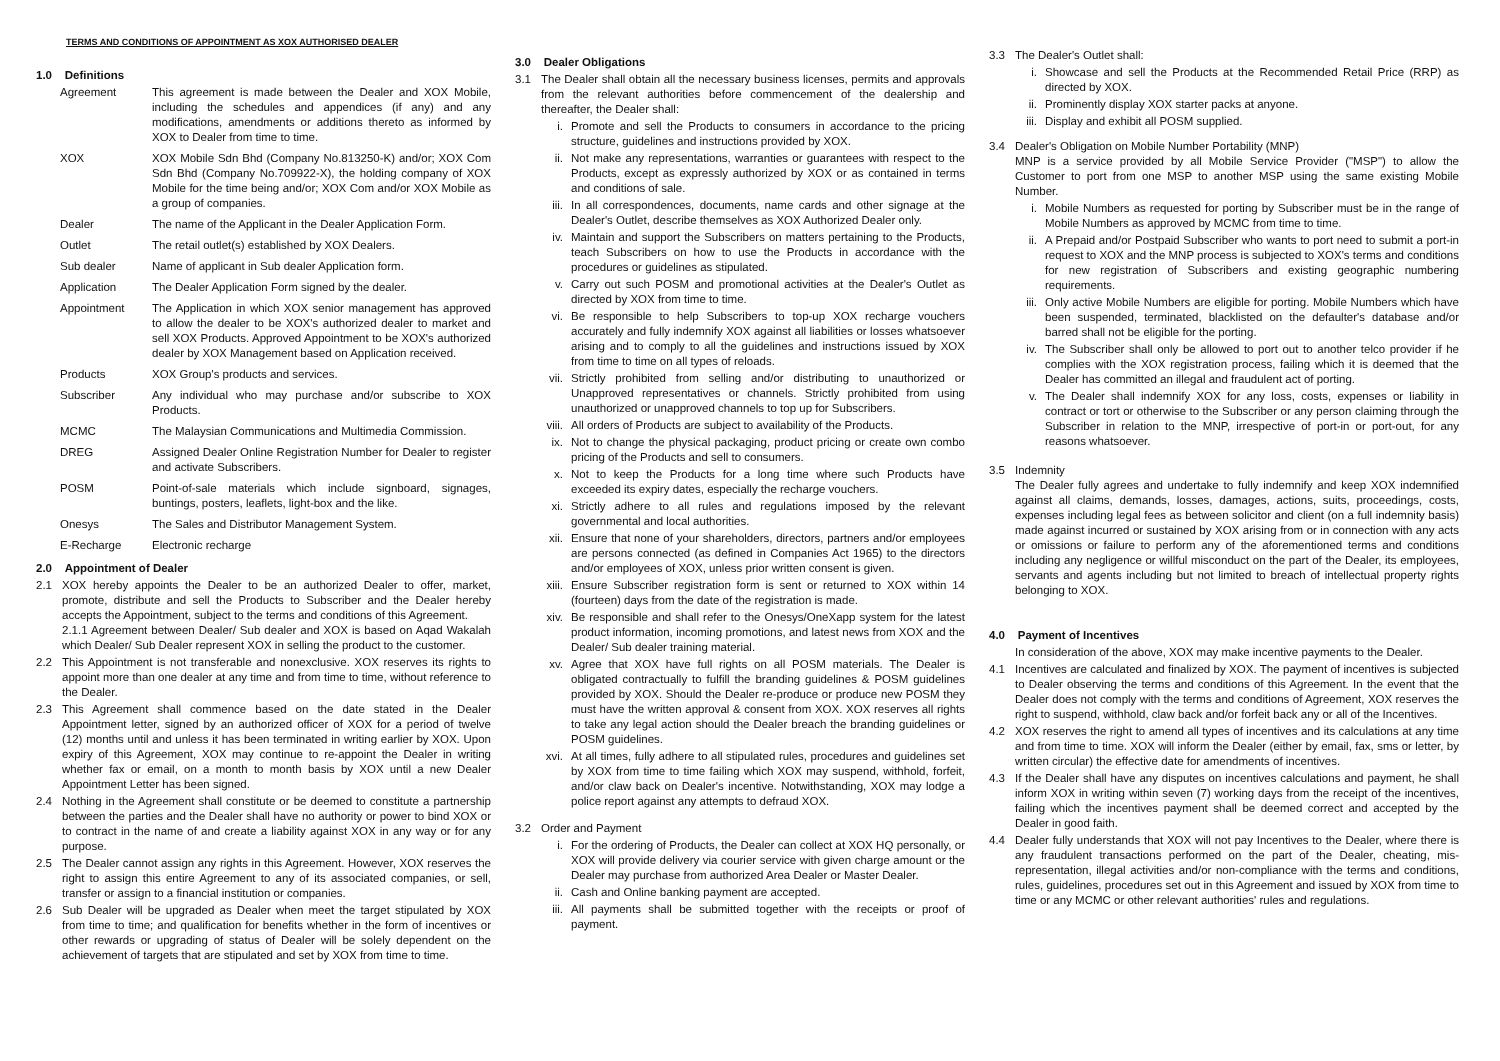TERMS AND CONDITIONS OF APPOINTMENT AS XOX AUTHORISED DEALER
1.0 Definitions
Agreement This agreement is made between the Dealer and XOX Mobile, including the schedules and appendices (if any) and any modifications, amendments or additions thereto as informed by XOX to Dealer from time to time.
XOX XOX Mobile Sdn Bhd (Company No.813250-K) and/or; XOX Com Sdn Bhd (Company No.709922-X), the holding company of XOX Mobile for the time being and/or; XOX Com and/or XOX Mobile as a group of companies.
Dealer The name of the Applicant in the Dealer Application Form.
Outlet The retail outlet(s) established by XOX Dealers.
Sub dealer Name of applicant in Sub dealer Application form.
Application The Dealer Application Form signed by the dealer.
Appointment The Application in which XOX senior management has approved to allow the dealer to be XOX's authorized dealer to market and sell XOX Products. Approved Appointment to be XOX's authorized dealer by XOX Management based on Application received.
Products XOX Group's products and services.
Subscriber Any individual who may purchase and/or subscribe to XOX Products.
MCMC The Malaysian Communications and Multimedia Commission.
DREG Assigned Dealer Online Registration Number for Dealer to register and activate Subscribers.
POSM Point-of-sale materials which include signboard, signages, buntings, posters, leaflets, light-box and the like.
Onesys The Sales and Distributor Management System.
E-Recharge Electronic recharge
2.0 Appointment of Dealer
2.1 XOX hereby appoints the Dealer to be an authorized Dealer to offer, market, promote, distribute and sell the Products to Subscriber and the Dealer hereby accepts the Appointment, subject to the terms and conditions of this Agreement.
2.1.1 Agreement between Dealer/ Sub dealer and XOX is based on Aqad Wakalah which Dealer/ Sub Dealer represent XOX in selling the product to the customer.
2.2 This Appointment is not transferable and nonexclusive. XOX reserves its rights to appoint more than one dealer at any time and from time to time, without reference to the Dealer.
2.3 This Agreement shall commence based on the date stated in the Dealer Appointment letter, signed by an authorized officer of XOX for a period of twelve (12) months until and unless it has been terminated in writing earlier by XOX. Upon expiry of this Agreement, XOX may continue to re-appoint the Dealer in writing whether fax or email, on a month to month basis by XOX until a new Dealer Appointment Letter has been signed.
2.4 Nothing in the Agreement shall constitute or be deemed to constitute a partnership between the parties and the Dealer shall have no authority or power to bind XOX or to contract in the name of and create a liability against XOX in any way or for any purpose.
2.5 The Dealer cannot assign any rights in this Agreement. However, XOX reserves the right to assign this entire Agreement to any of its associated companies, or sell, transfer or assign to a financial institution or companies.
2.6 Sub Dealer will be upgraded as Dealer when meet the target stipulated by XOX from time to time; and qualification for benefits whether in the form of incentives or other rewards or upgrading of status of Dealer will be solely dependent on the achievement of targets that are stipulated and set by XOX from time to time.
3.0 Dealer Obligations
3.1 The Dealer shall obtain all the necessary business licenses, permits and approvals from the relevant authorities before commencement of the dealership and thereafter, the Dealer shall:
i. Promote and sell the Products to consumers in accordance to the pricing structure, guidelines and instructions provided by XOX.
ii. Not make any representations, warranties or guarantees with respect to the Products, except as expressly authorized by XOX or as contained in terms and conditions of sale.
iii.
In all correspondences, documents, name cards and other signage at the Dealer's Outlet, describe themselves as XOX Authorized Dealer only.
iv. Maintain and support the Subscribers on matters pertaining to the Products, teach Subscribers on how to use the Products in accordance with the procedures or guidelines as stipulated.
v. Carry out such POSM and promotional activities at the Dealer's Outlet as directed by XOX from time to time.
vi. Be responsible to help Subscribers to top-up XOX recharge vouchers accurately and fully indemnify XOX against all liabilities or losses whatsoever arising and to comply to all the guidelines and instructions issued by XOX from time to time on all types of reloads.
vii.
Strictly prohibited from selling and/or distributing to unauthorized or Unapproved representatives or channels. Strictly prohibited from using unauthorized or unapproved channels to top up for Subscribers.
viii.
All orders of Products are subject to availability of the Products.
ix. Not to change the physical packaging, product pricing or create own combo pricing of the Products and sell to consumers.
x. Not to keep the Products for a long time where such Products have exceeded its expiry dates, especially the recharge vouchers.
xi. Strictly adhere to all rules and regulations imposed by the relevant governmental and local authorities.
xii.
Ensure that none of your shareholders, directors, partners and/or employees are persons connected (as defined in Companies Act 1965) to the directors and/or employees of XOX, unless prior written consent is given.
xiii.
Ensure Subscriber registration form is sent or returned to XOX within 14 (fourteen) days from the date of the registration is made.
xiv.
Be responsible and shall refer to the Onesys/OneXapp system for the latest product information, incoming promotions, and latest news from XOX and the Dealer/ Sub dealer training material.
xv. Agree that XOX have full rights on all POSM materials. The Dealer is obligated contractually to fulfill the branding guidelines & POSM guidelines provided by XOX. Should the Dealer re-produce or produce new POSM they must have the written approval & consent from XOX. XOX reserves all rights to take any legal action should the Dealer breach the branding guidelines or POSM guidelines.
xvi.
At all times, fully adhere to all stipulated rules, procedures and guidelines set by XOX from time to time failing which XOX may suspend, withhold, forfeit, and/or claw back on Dealer's incentive. Notwithstanding, XOX may lodge a police report against any attempts to defraud XOX.
3.2 Order and Payment
i. For the ordering of Products, the Dealer can collect at XOX HQ personally, or XOX will provide delivery via courier service with given charge amount or the Dealer may purchase from authorized Area Dealer or Master Dealer.
ii. Cash and Online banking payment are accepted.
iii.
All payments shall be submitted together with the receipts or proof of payment.
3.3 The Dealer's Outlet shall:
i. Showcase and sell the Products at the Recommended Retail Price (RRP) as directed by XOX.
ii. Prominently display XOX starter packs at anyone.
iii.
Display and exhibit all POSM supplied.
3.4 Dealer's Obligation on Mobile Number Portability (MNP)
MNP is a service provided by all Mobile Service Provider ("MSP") to allow the Customer to port from one MSP to another MSP using the same existing Mobile Number.
i. Mobile Numbers as requested for porting by Subscriber must be in the range of Mobile Numbers as approved by MCMC from time to time.
ii. A Prepaid and/or Postpaid Subscriber who wants to port need to submit a port-in request to XOX and the MNP process is subjected to XOX's terms and conditions for new registration of Subscribers and existing geographic numbering requirements.
iii.
Only active Mobile Numbers are eligible for porting. Mobile Numbers which have been suspended, terminated, blacklisted on the defaulter's database and/or barred shall not be eligible for the porting.
iv. The Subscriber shall only be allowed to port out to another telco provider if he complies with the XOX registration process, failing which it is deemed that the Dealer has committed an illegal and fraudulent act of porting.
v. The Dealer shall indemnify XOX for any loss, costs, expenses or liability in contract or tort or otherwise to the Subscriber or any person claiming through the Subscriber in relation to the MNP, irrespective of port-in or port-out, for any reasons whatsoever.
3.5 Indemnity
The Dealer fully agrees and undertake to fully indemnify and keep XOX indemnified against all claims, demands, losses, damages, actions, suits, proceedings, costs, expenses including legal fees as between solicitor and client (on a full indemnity basis) made against incurred or sustained by XOX arising from or in connection with any acts or omissions or failure to perform any of the aforementioned terms and conditions including any negligence or willful misconduct on the part of the Dealer, its employees, servants and agents including but not limited to breach of intellectual property rights belonging to XOX.
4.0 Payment of Incentives
In consideration of the above, XOX may make incentive payments to the Dealer.
4.1 Incentives are calculated and finalized by XOX. The payment of incentives is subjected to Dealer observing the terms and conditions of this Agreement. In the event that the Dealer does not comply with the terms and conditions of Agreement, XOX reserves the right to suspend, withhold, claw back and/or forfeit back any or all of the Incentives.
4.2 XOX reserves the right to amend all types of incentives and its calculations at any time and from time to time. XOX will inform the Dealer (either by email, fax, sms or letter, by written circular) the effective date for amendments of incentives.
4.3 If the Dealer shall have any disputes on incentives calculations and payment, he shall inform XOX in writing within seven (7) working days from the receipt of the incentives, failing which the incentives payment shall be deemed correct and accepted by the Dealer in good faith.
4.4 Dealer fully understands that XOX will not pay Incentives to the Dealer, where there is any fraudulent transactions performed on the part of the Dealer, cheating, mis-representation, illegal activities and/or non-compliance with the terms and conditions, rules, guidelines, procedures set out in this Agreement and issued by XOX from time to time or any MCMC or other relevant authorities' rules and regulations.